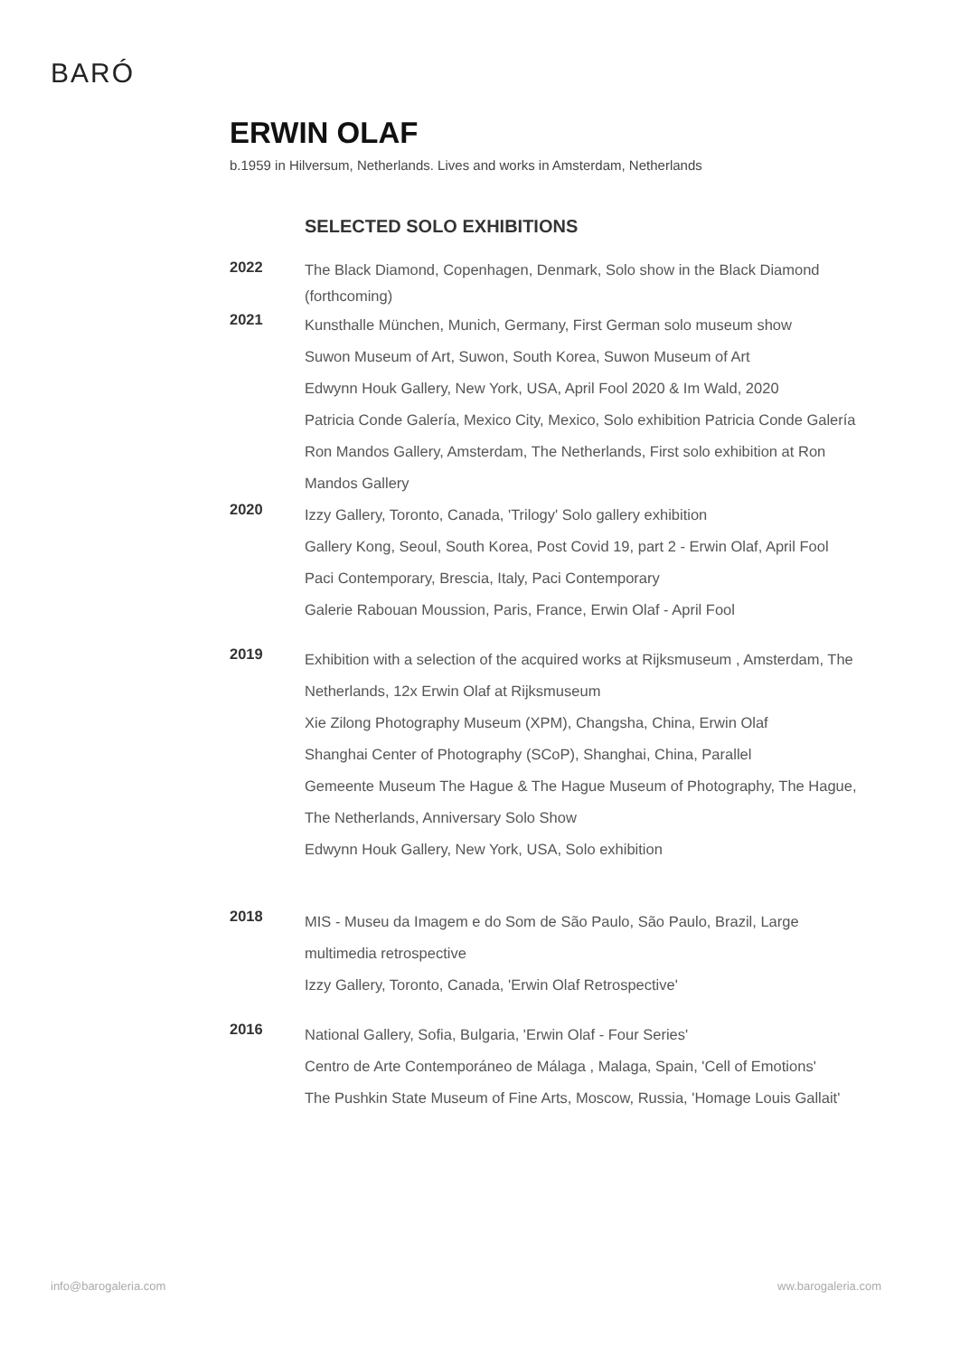BARÓ
ERWIN OLAF
b.1959 in Hilversum, Netherlands. Lives and works in Amsterdam, Netherlands
SELECTED SOLO EXHIBITIONS
2022
The Black Diamond, Copenhagen, Denmark, Solo show in the Black Diamond (forthcoming)
2021
Kunsthalle München, Munich, Germany, First German solo museum show
Suwon Museum of Art, Suwon, South Korea, Suwon Museum of Art
Edwynn Houk Gallery, New York, USA, April Fool 2020 & Im Wald, 2020
Patricia Conde Galería, Mexico City, Mexico, Solo exhibition Patricia Conde Galería
Ron Mandos Gallery, Amsterdam, The Netherlands, First solo exhibition at Ron Mandos Gallery
2020
Izzy Gallery, Toronto, Canada, 'Trilogy' Solo gallery exhibition
Gallery Kong, Seoul, South Korea, Post Covid 19, part 2 - Erwin Olaf, April Fool
Paci Contemporary, Brescia, Italy, Paci Contemporary
Galerie Rabouan Moussion, Paris, France, Erwin Olaf - April Fool
2019
Exhibition with a selection of the acquired works at Rijksmuseum , Amsterdam, The Netherlands, 12x Erwin Olaf at Rijksmuseum
Xie Zilong Photography Museum (XPM), Changsha, China, Erwin Olaf
Shanghai Center of Photography (SCoP), Shanghai, China, Parallel
Gemeente Museum The Hague & The Hague Museum of Photography, The Hague, The Netherlands, Anniversary Solo Show
Edwynn Houk Gallery, New York, USA, Solo exhibition
2018
MIS - Museu da Imagem e do Som de São Paulo, São Paulo, Brazil, Large multimedia retrospective
Izzy Gallery, Toronto, Canada, 'Erwin Olaf Retrospective'
2016
National Gallery, Sofia, Bulgaria, 'Erwin Olaf - Four Series'
Centro de Arte Contemporáneo de Málaga , Malaga, Spain, 'Cell of Emotions'
The Pushkin State Museum of Fine Arts, Moscow, Russia, 'Homage Louis Gallait'
info@barogaleria.com ww.barogaleria.com